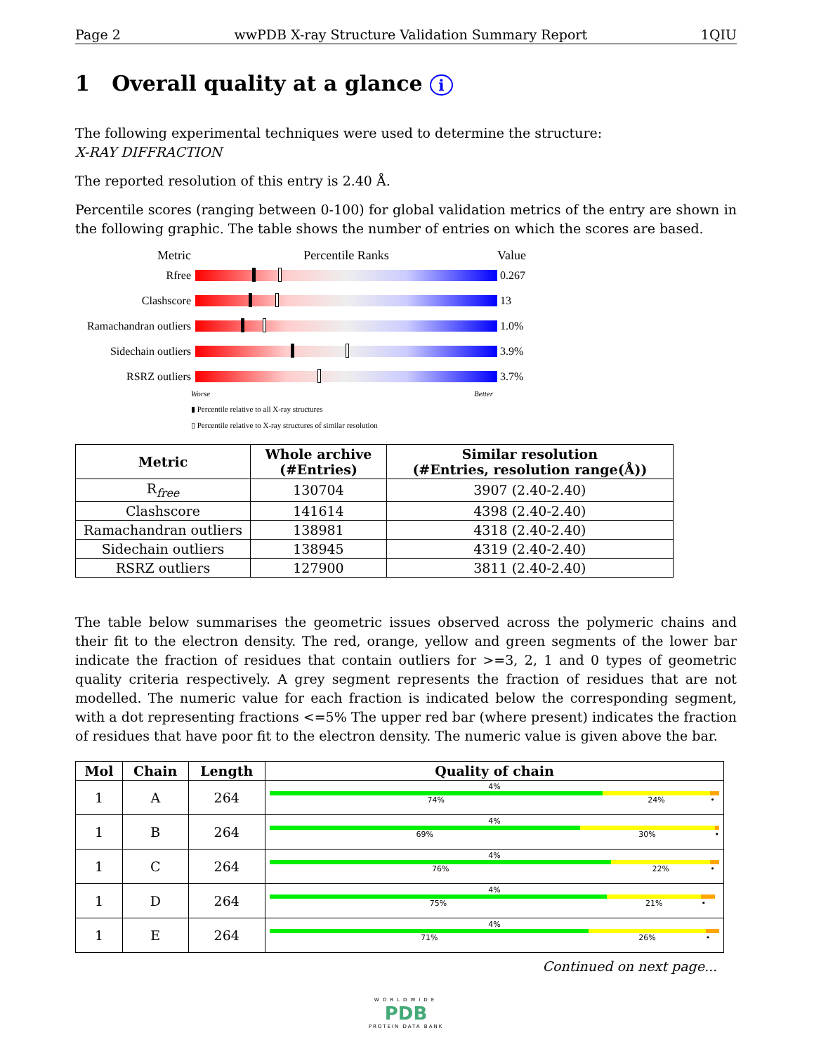Page 2 wwPDB X-ray Structure Validation Summary Report 1QIU
1 Overall quality at a glance i
The following experimental techniques were used to determine the structure:
X-RAY DIFFRACTION
The reported resolution of this entry is 2.40 Å.
Percentile scores (ranging between 0-100) for global validation metrics of the entry are shown in the following graphic. The table shows the number of entries on which the scores are based.
Metric Percentile Ranks Value
Rfree 0.267
Clashscore 13
Ramachandran outliers
1.0%
Sidechain outliers
3.9%
RSRZ outliers 3.7%
Worse Better
▮ Percentile relative to all X-ray structures
▯ Percentile relative to X-ray structures of similar resolution
| Metric | Whole archive (#Entries) | Similar resolution (#Entries, resolution range(Å)) |
| --- | --- | --- |
| R<sub>free</sub> | 130704 | 3907 (2.40-2.40) |
| Clashscore | 141614 | 4398 (2.40-2.40) |
| Ramachandran outliers | 138981 | 4318 (2.40-2.40) |
| Sidechain outliers | 138945 | 4319 (2.40-2.40) |
| RSRZ outliers | 127900 | 3811 (2.40-2.40) |
The table below summarises the geometric issues observed across the polymeric chains and their fit to the electron density. The red, orange, yellow and green segments of the lower bar indicate the fraction of residues that contain outliers for >=3, 2, 1 and 0 types of geometric quality criteria respectively. A grey segment represents the fraction of residues that are not modelled. The numeric value for each fraction is indicated below the corresponding segment, with a dot representing fractions <=5% The upper red bar (where present) indicates the fraction of residues that have poor fit to the electron density. The numeric value is given above the bar.
| Mol | Chain | Length | Quality of chain |
| --- | --- | --- | --- |
| 1 | A | 264 | 4% 74% 24% • |
| 1 | B | 264 | 4% 69% 30% • |
| 1 | C | 264 | 4% 76% 22% • |
| 1 | D | 264 | 4% 75% 21% • |
| 1 | E | 264 | 4% 71% 26% • |
Continued on next page...
WORLDWIDE
PDB
PROTEIN DATA BANK